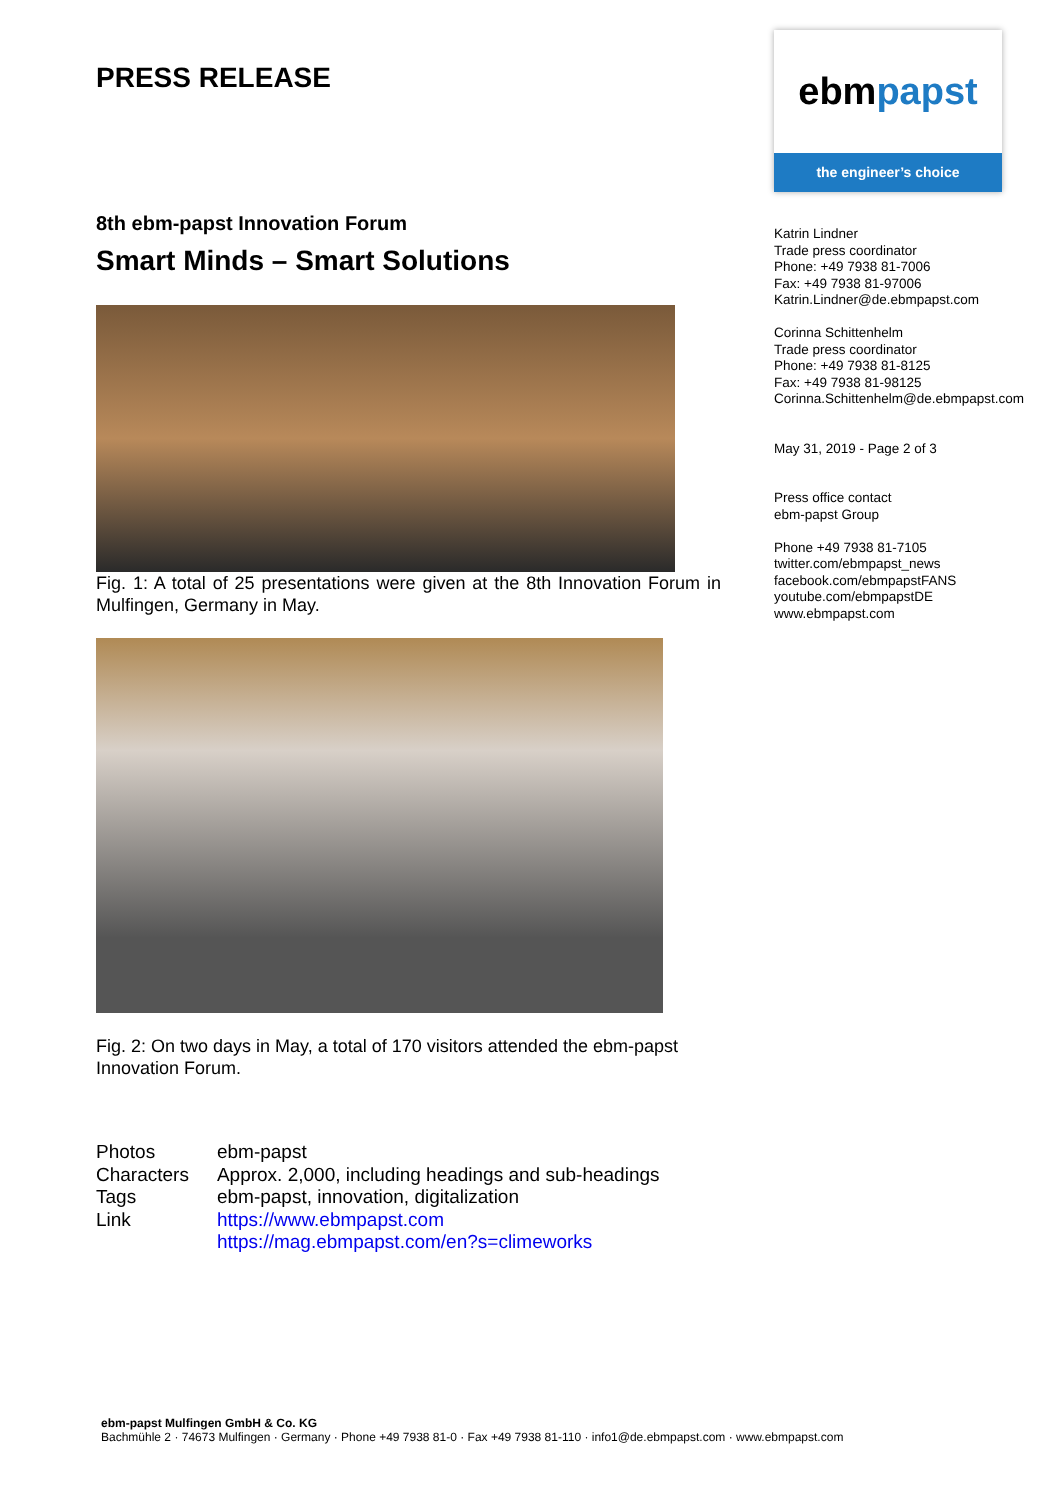PRESS RELEASE
8th ebm-papst Innovation Forum
Smart Minds – Smart Solutions
Fig. 1: A total of 25 presentations were given at the 8th Innovation Forum in Mulfingen, Germany in May.
Fig. 2: On two days in May, a total of 170 visitors attended the ebm-papst Innovation Forum.
| Photos | ebm-papst |
| Characters | Approx. 2,000, including headings and sub-headings |
| Tags | ebm-papst, innovation, digitalization |
| Link | https://www.ebmpapst.com https://mag.ebmpapst.com/en?s=climeworks |
ebm papst
the engineer’s choice
Katrin Lindner
Trade press coordinator
Phone: +49 7938 81-7006
Fax: +49 7938 81-97006
Katrin.Lindner@de.ebmpapst.com
Corinna Schittenhelm
Trade press coordinator
Phone: +49 7938 81-8125
Fax: +49 7938 81-98125
Corinna.Schittenhelm@de.ebmpapst.com
May 31, 2019 - Page 2 of 3
Press office contact
ebm-papst Group
Phone +49 7938 81-7105
twitter.com/ebmpapst_news
facebook.com/ebmpapstFANS
youtube.com/ebmpapstDE
www.ebmpapst.com
ebm-papst Mulfingen GmbH & Co. KG
Bachmühle 2 · 74673 Mulfingen · Germany · Phone +49 7938 81-0 · Fax +49 7938 81-110 · info1@de.ebmpapst.com · www.ebmpapst.com